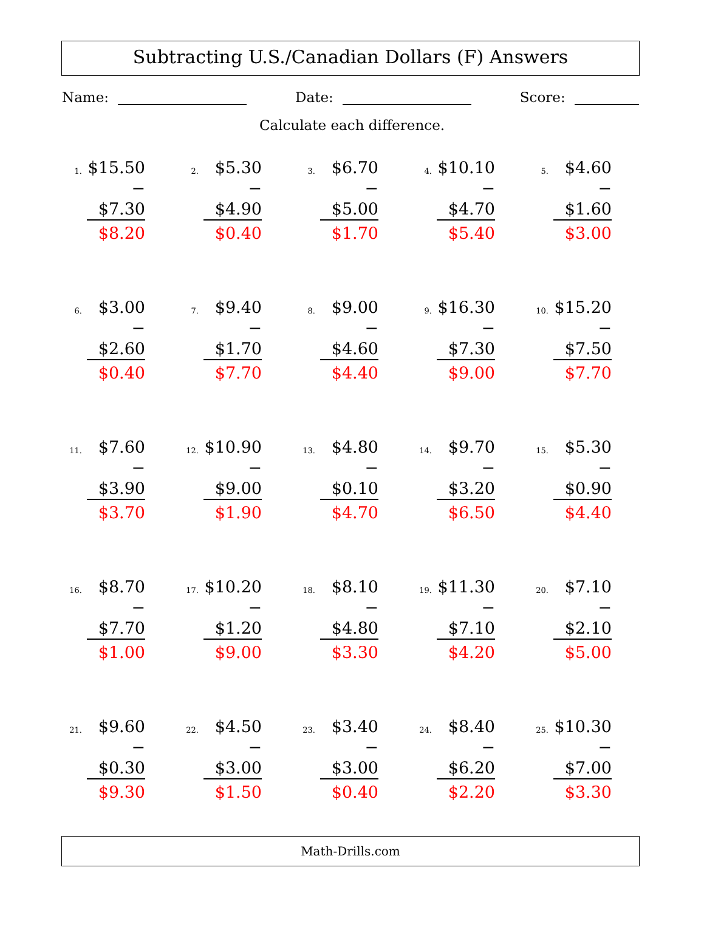Subtracting U.S./Canadian Dollars (F) Answers
Name: Date: Score:
Calculate each difference.
1.
$15.50
− $7.30
$8.20
2.
$5.30
− $4.90
$0.40
3.
$6.70
− $5.00
$1.70
4.
$10.10
− $4.70
$5.40
5.
$4.60
− $1.60
$3.00
6.
$3.00
− $2.60
$0.40
7.
$9.40
− $1.70
$7.70
8.
$9.00
− $4.60
$4.40
9.
$16.30
− $7.30
$9.00
10.
$15.20
− $7.50
$7.70
11.
$7.60
− $3.90
$3.70
12.
$10.90
− $9.00
$1.90
13.
$4.80
− $0.10
$4.70
14.
$9.70
− $3.20
$6.50
15.
$5.30
− $0.90
$4.40
16.
$8.70
− $7.70
$1.00
17.
$10.20
− $1.20
$9.00
18.
$8.10
− $4.80
$3.30
19.
$11.30
− $7.10
$4.20
20.
$7.10
− $2.10
$5.00
21.
$9.60
− $0.30
$9.30
22.
$4.50
− $3.00
$1.50
23.
$3.40
− $3.00
$0.40
24.
$8.40
− $6.20
$2.20
25.
$10.30
− $7.00
$3.30
Math-Drills.com